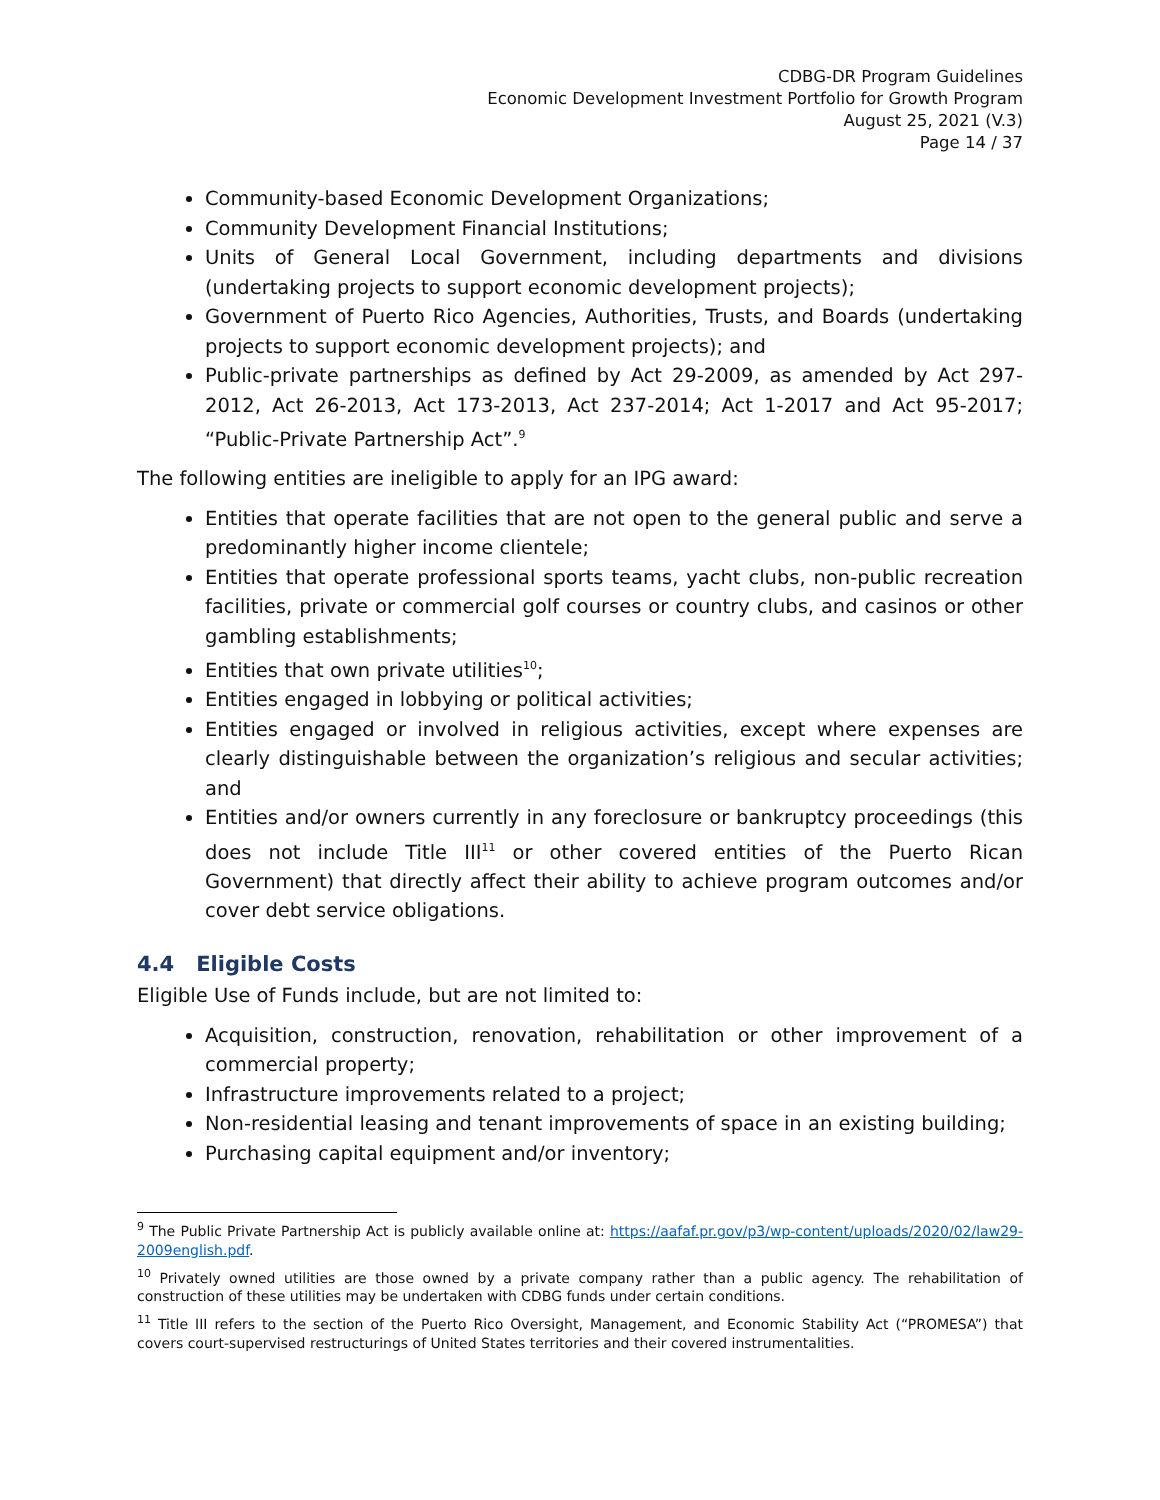CDBG-DR Program Guidelines
Economic Development Investment Portfolio for Growth Program
August 25, 2021 (V.3)
Page 14 / 37
Community-based Economic Development Organizations;
Community Development Financial Institutions;
Units of General Local Government, including departments and divisions (undertaking projects to support economic development projects);
Government of Puerto Rico Agencies, Authorities, Trusts, and Boards (undertaking projects to support economic development projects); and
Public-private partnerships as defined by Act 29-2009, as amended by Act 297-2012, Act 26-2013, Act 173-2013, Act 237-2014; Act 1-2017 and Act 95-2017; “Public-Private Partnership Act”.<sup>9</sup>
The following entities are ineligible to apply for an IPG award:
Entities that operate facilities that are not open to the general public and serve a predominantly higher income clientele;
Entities that operate professional sports teams, yacht clubs, non-public recreation facilities, private or commercial golf courses or country clubs, and casinos or other gambling establishments;
Entities that own private utilities<sup>10</sup>;
Entities engaged in lobbying or political activities;
Entities engaged or involved in religious activities, except where expenses are clearly distinguishable between the organization’s religious and secular activities; and
Entities and/or owners currently in any foreclosure or bankruptcy proceedings (this does not include Title III<sup>11</sup> or other covered entities of the Puerto Rican Government) that directly affect their ability to achieve program outcomes and/or cover debt service obligations.
4.4 Eligible Costs
Eligible Use of Funds include, but are not limited to:
Acquisition, construction, renovation, rehabilitation or other improvement of a commercial property;
Infrastructure improvements related to a project;
Non-residential leasing and tenant improvements of space in an existing building;
Purchasing capital equipment and/or inventory;
<sup>9</sup> The Public Private Partnership Act is publicly available online at: https://aafaf.pr.gov/p3/wp-content/uploads/2020/02/law29-2009english.pdf.
<sup>10</sup> Privately owned utilities are those owned by a private company rather than a public agency. The rehabilitation of construction of these utilities may be undertaken with CDBG funds under certain conditions.
<sup>11</sup> Title III refers to the section of the Puerto Rico Oversight, Management, and Economic Stability Act (“PROMESA”) that covers court-supervised restructurings of United States territories and their covered instrumentalities.